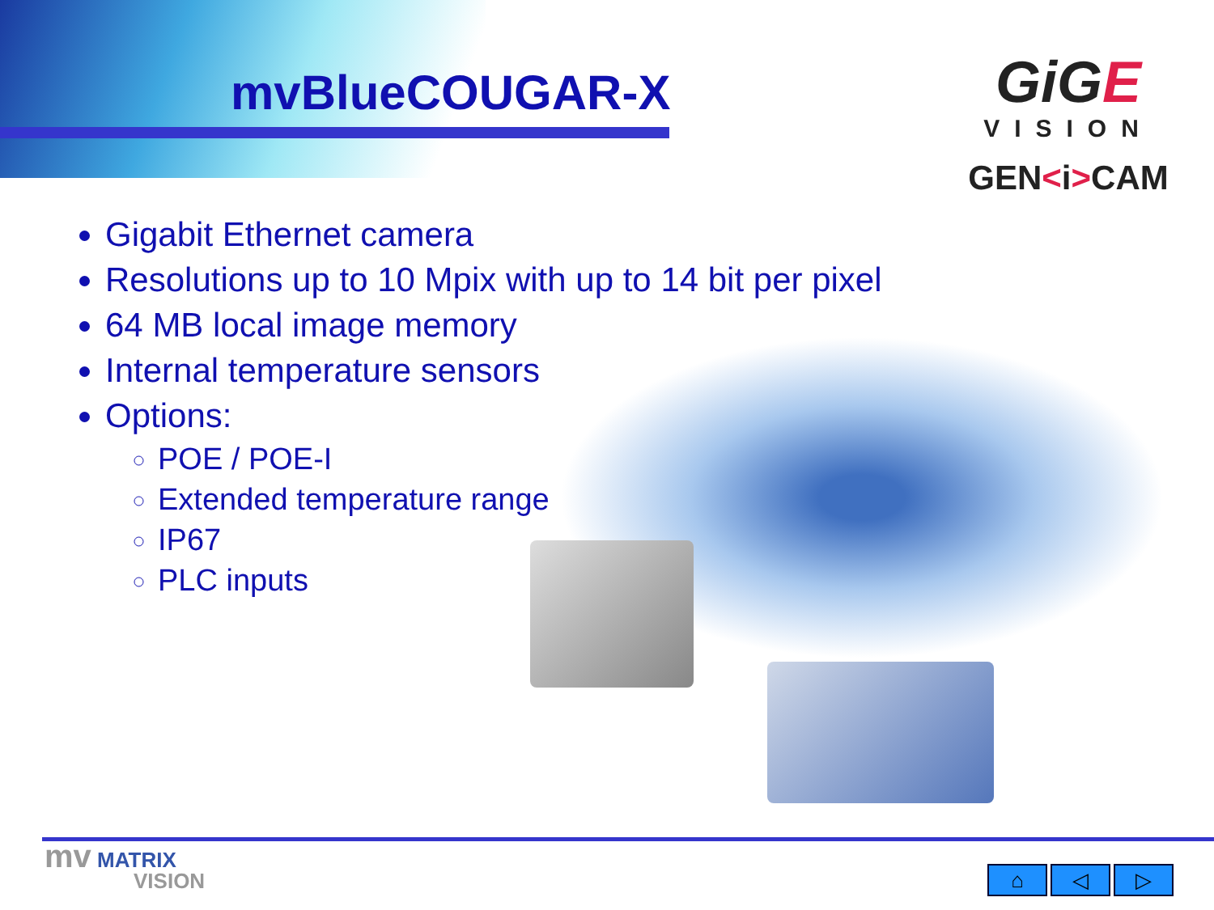mvBlueCOUGAR-X
GiGE
VISION
GEN<i>CAM
Gigabit Ethernet camera
Resolutions up to 10 Mpix with up to 14 bit per pixel
64 MB local image memory
Internal temperature sensors
Options:
POE / POE-I
Extended temperature range
IP67
PLC inputs
mv MATRIX
VISION
⌂ ◁ ▷